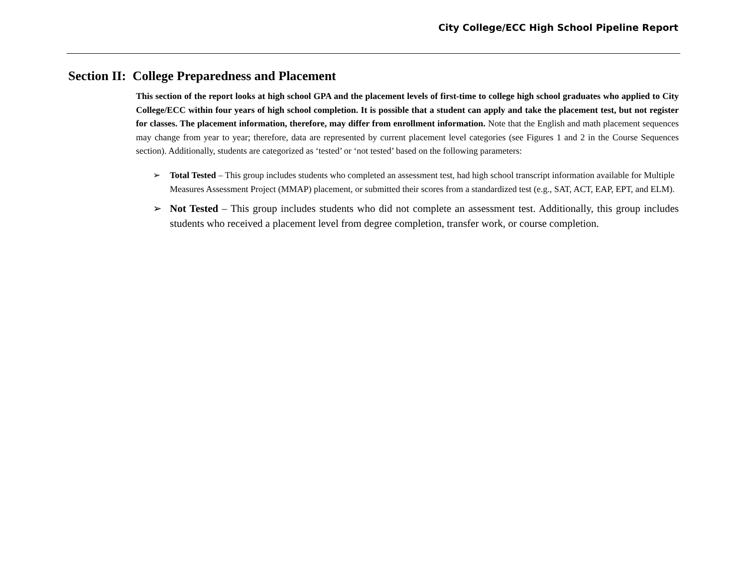City College/ECC High School Pipeline Report
Section II: College Preparedness and Placement
This section of the report looks at high school GPA and the placement levels of first-time to college high school graduates who applied to City College/ECC within four years of high school completion. It is possible that a student can apply and take the placement test, but not register for classes. The placement information, therefore, may differ from enrollment information. Note that the English and math placement sequences may change from year to year; therefore, data are represented by current placement level categories (see Figures 1 and 2 in the Course Sequences section). Additionally, students are categorized as ‘tested’ or ‘not tested’ based on the following parameters:
➢ Total Tested – This group includes students who completed an assessment test, had high school transcript information available for Multiple Measures Assessment Project (MMAP) placement, or submitted their scores from a standardized test (e.g., SAT, ACT, EAP, EPT, and ELM).
➢ Not Tested – This group includes students who did not complete an assessment test. Additionally, this group includes students who received a placement level from degree completion, transfer work, or course completion.